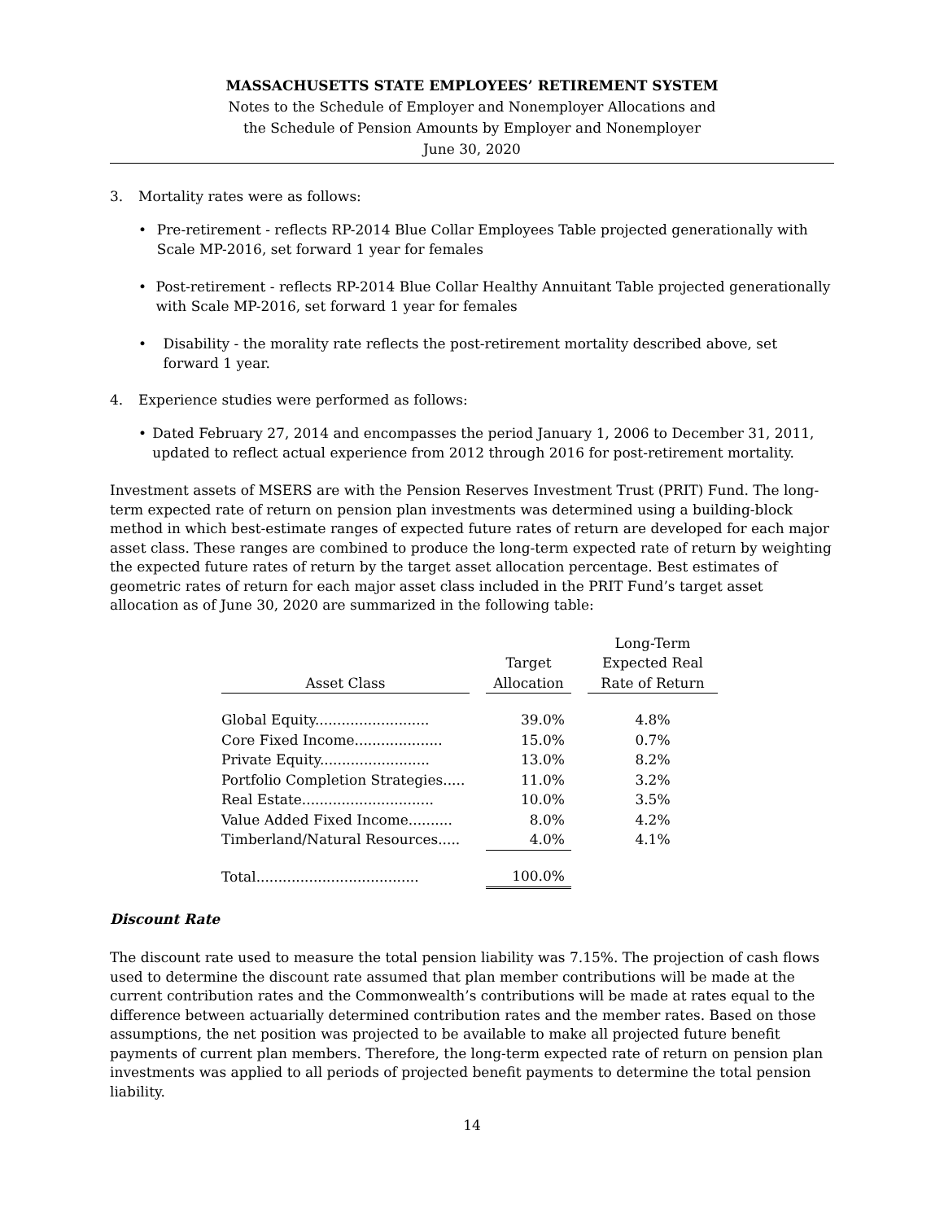MASSACHUSETTS STATE EMPLOYEES’ RETIREMENT SYSTEM
Notes to the Schedule of Employer and Nonemployer Allocations and
the Schedule of Pension Amounts by Employer and Nonemployer
June 30, 2020
3. Mortality rates were as follows:
• Pre-retirement - reflects RP-2014 Blue Collar Employees Table projected generationally with Scale MP-2016, set forward 1 year for females
• Post-retirement - reflects RP-2014 Blue Collar Healthy Annuitant Table projected generationally with Scale MP-2016, set forward 1 year for females
• Disability - the morality rate reflects the post-retirement mortality described above, set forward 1 year.
4. Experience studies were performed as follows:
• Dated February 27, 2014 and encompasses the period January 1, 2006 to December 31, 2011, updated to reflect actual experience from 2012 through 2016 for post-retirement mortality.
Investment assets of MSERS are with the Pension Reserves Investment Trust (PRIT) Fund. The long-term expected rate of return on pension plan investments was determined using a building-block method in which best-estimate ranges of expected future rates of return are developed for each major asset class. These ranges are combined to produce the long-term expected rate of return by weighting the expected future rates of return by the target asset allocation percentage. Best estimates of geometric rates of return for each major asset class included in the PRIT Fund’s target asset allocation as of June 30, 2020 are summarized in the following table:
| Asset Class | | Target Allocation | | Long-Term Expected Real Rate of Return |
| --- | --- | --- | --- | --- |
| Global Equity.......................... | | 39.0% | | 4.8% |
| Core Fixed Income.................... | | 15.0% | | 0.7% |
| Private Equity......................... | | 13.0% | | 8.2% |
| Portfolio Completion Strategies..... | | 11.0% | | 3.2% |
| Real Estate.............................. | | 10.0% | | 3.5% |
| Value Added Fixed Income.......... | | 8.0% | | 4.2% |
| Timberland/Natural Resources..... | | 4.0% | | 4.1% |
| Total..................................... | | 100.0% | | |
Discount Rate
The discount rate used to measure the total pension liability was 7.15%. The projection of cash flows used to determine the discount rate assumed that plan member contributions will be made at the current contribution rates and the Commonwealth’s contributions will be made at rates equal to the difference between actuarially determined contribution rates and the member rates. Based on those assumptions, the net position was projected to be available to make all projected future benefit payments of current plan members. Therefore, the long-term expected rate of return on pension plan investments was applied to all periods of projected benefit payments to determine the total pension liability.
14